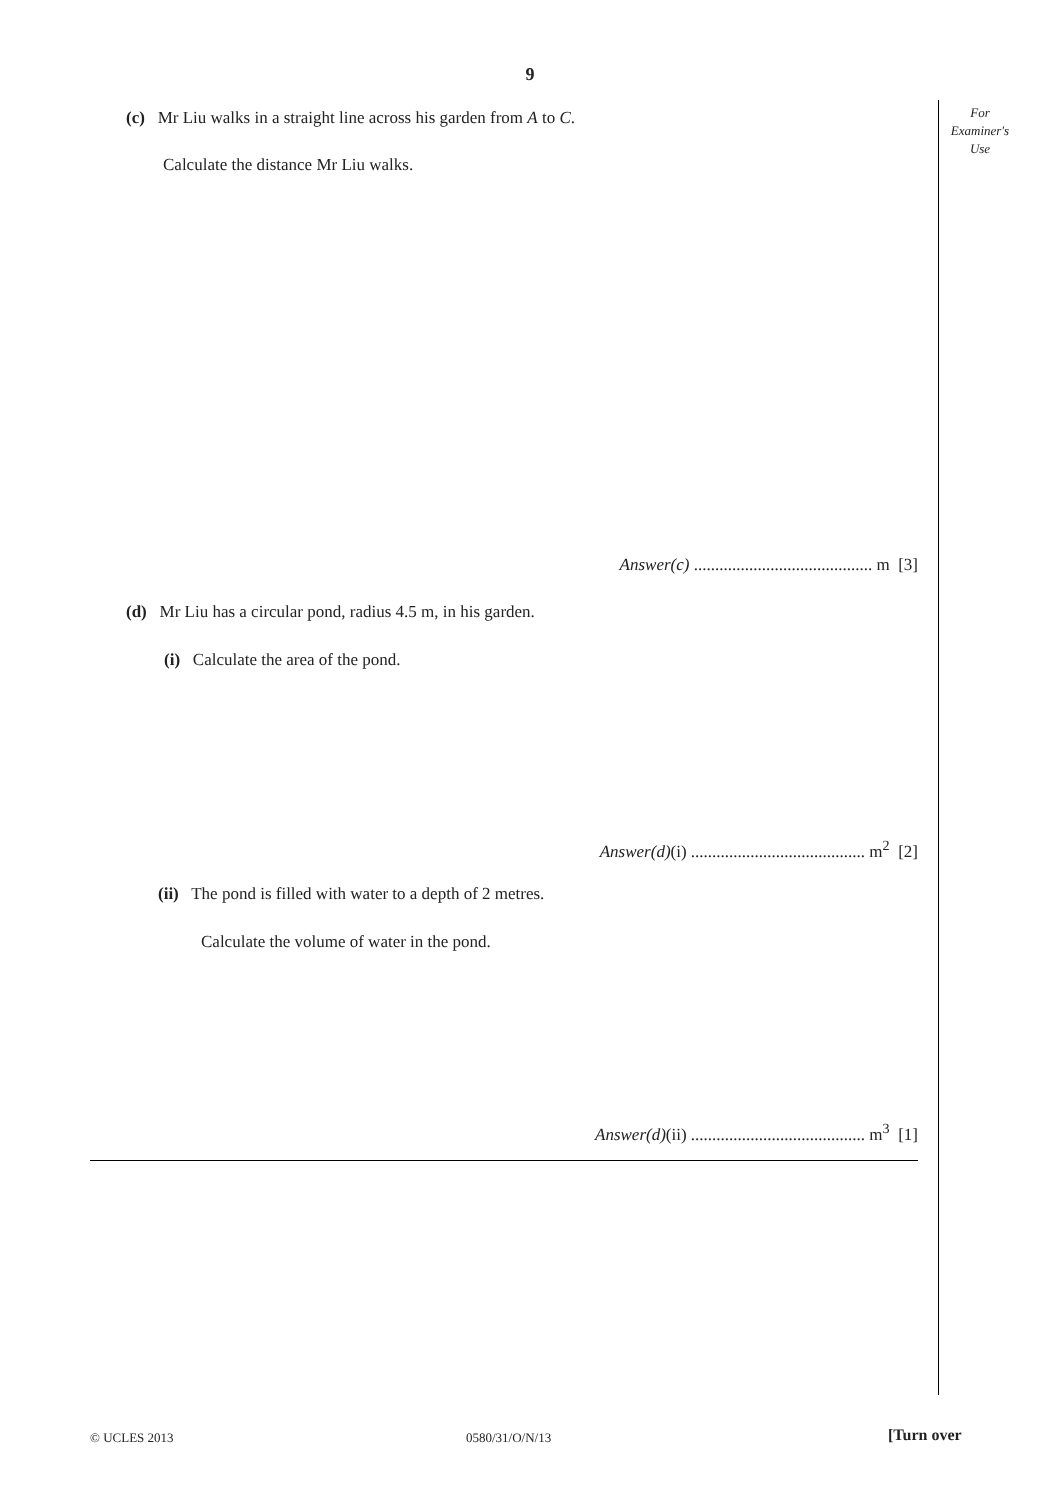9
For
Examiner's
Use
(c) Mr Liu walks in a straight line across his garden from A to C.
Calculate the distance Mr Liu walks.
Answer(c) .......................................... m [3]
(d) Mr Liu has a circular pond, radius 4.5 m, in his garden.
(i) Calculate the area of the pond.
Answer(d)(i) ......................................... m<sup>2</sup> [2]
(ii) The pond is filled with water to a depth of 2 metres.
Calculate the volume of water in the pond.
Answer(d)(ii) ......................................... m<sup>3</sup> [1]
© UCLES 2013 0580/31/O/N/13 [Turn over